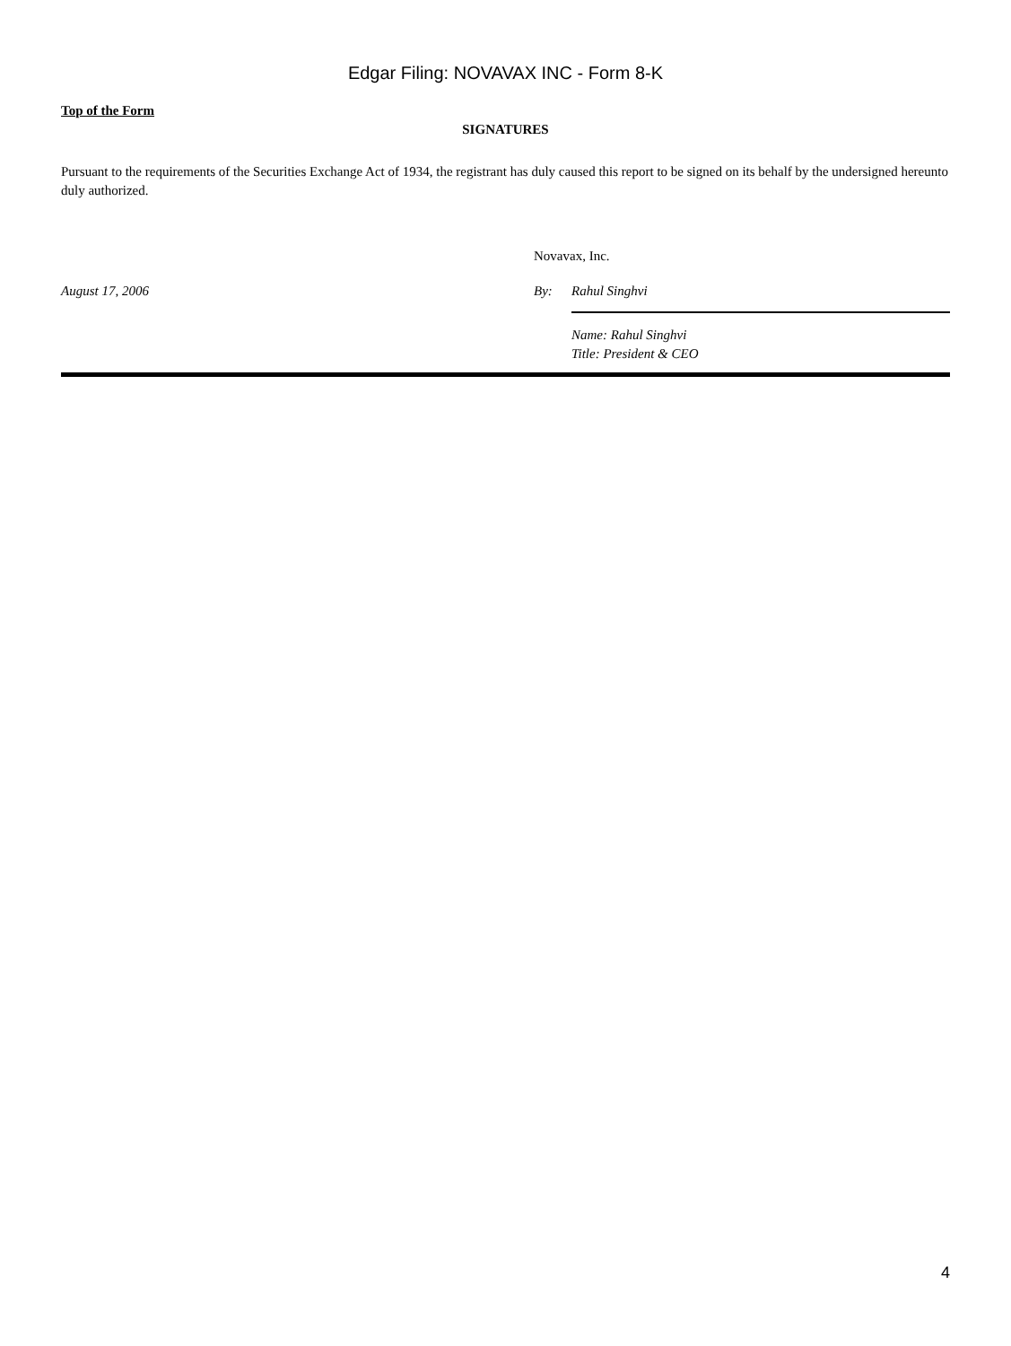Edgar Filing: NOVAVAX INC - Form 8-K
Top of the Form
SIGNATURES
Pursuant to the requirements of the Securities Exchange Act of 1934, the registrant has duly caused this report to be signed on its behalf by the undersigned hereunto duly authorized.
Novavax, Inc.
August 17, 2006 By: Rahul Singhvi
Name: Rahul Singhvi
Title: President & CEO
4